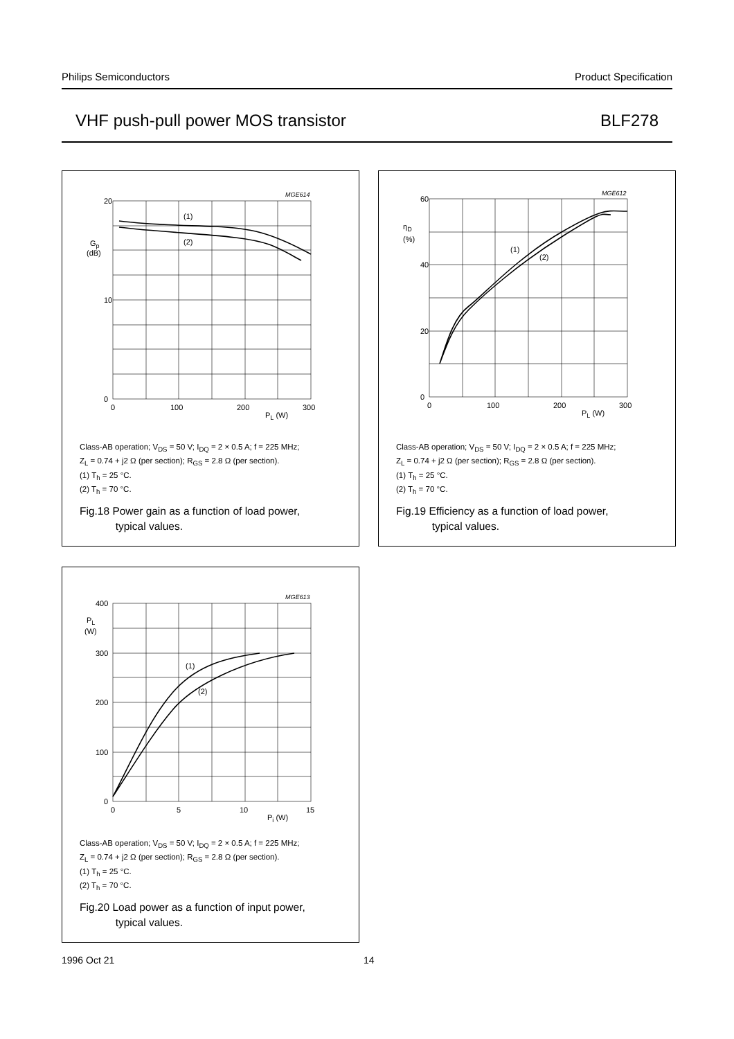Philips Semiconductors Product Specification
VHF push-pull power MOS transistor BLF278
MGE614
20
10
0
0
100
200
300
PL (W)
Gp
(dB)
(1)
(2)
Class-AB operation; V<sub>DS</sub> = 50 V; I<sub>DQ</sub> = 2 × 0.5 A; f = 225 MHz;
Z<sub>L</sub> = 0.74 + j2 Ω (per section); R<sub>GS</sub> = 2.8 Ω (per section).
(1) T<sub>h</sub> = 25 °C.
(2) T<sub>h</sub> = 70 °C.
Fig.18 Power gain as a function of load power,
typical values.
MGE612
60
40
20
0
0
100
200
300
PL (W)
ηD
(%)
(1)
(2)
Class-AB operation; V<sub>DS</sub> = 50 V; I<sub>DQ</sub> = 2 × 0.5 A; f = 225 MHz;
Z<sub>L</sub> = 0.74 + j2 Ω (per section); R<sub>GS</sub> = 2.8 Ω (per section).
(1) T<sub>h</sub> = 25 °C.
(2) T<sub>h</sub> = 70 °C.
Fig.19 Efficiency as a function of load power,
typical values.
MGE613
400
300
200
100
0
0
5
10
15
Pi (W)
PL
(W)
(1)
(2)
Class-AB operation; V<sub>DS</sub> = 50 V; I<sub>DQ</sub> = 2 × 0.5 A; f = 225 MHz;
Z<sub>L</sub> = 0.74 + j2 Ω (per section); R<sub>GS</sub> = 2.8 Ω (per section).
(1) T<sub>h</sub> = 25 °C.
(2) T<sub>h</sub> = 70 °C.
Fig.20 Load power as a function of input power,
typical values.
1996 Oct 21 14